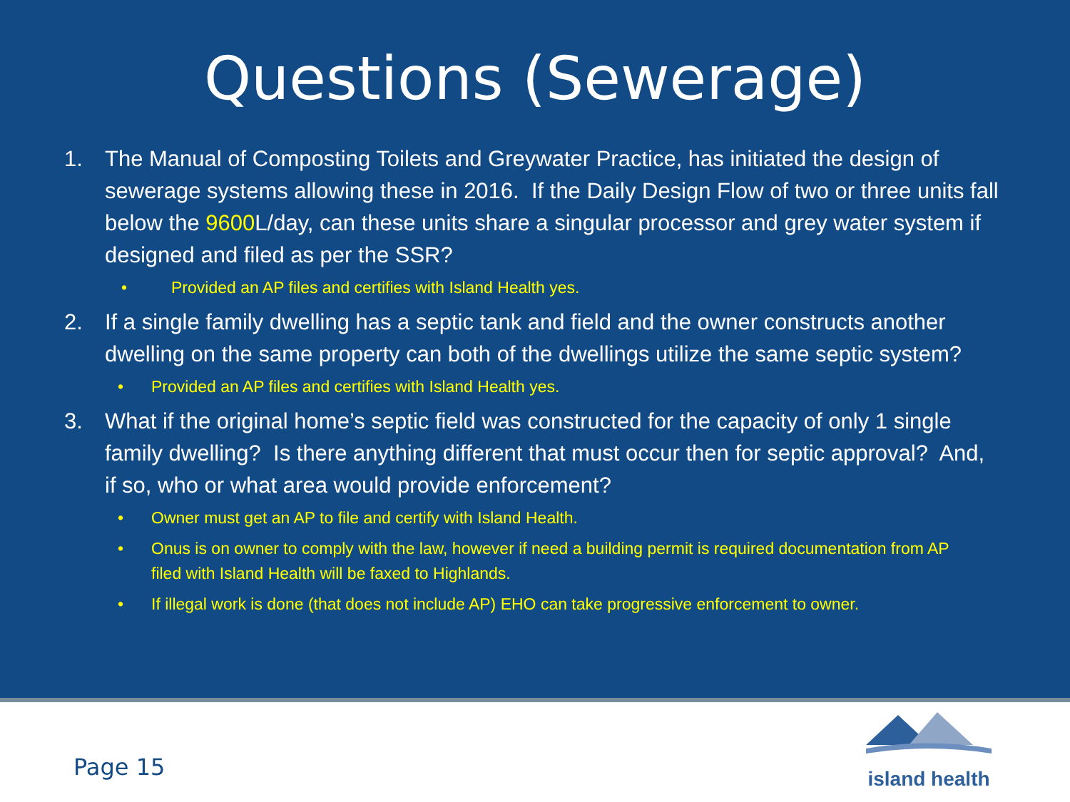Questions (Sewerage)
1. The Manual of Composting Toilets and Greywater Practice, has initiated the design of sewerage systems allowing these in 2016. If the Daily Design Flow of two or three units fall below the 9600 L/day, can these units share a singular processor and grey water system if designed and filed as per the SSR?
• Provided an AP files and certifies with Island Health yes.
2. If a single family dwelling has a septic tank and field and the owner constructs another dwelling on the same property can both of the dwellings utilize the same septic system?
• Provided an AP files and certifies with Island Health yes.
3. What if the original home’s septic field was constructed for the capacity of only 1 single family dwelling? Is there anything different that must occur then for septic approval? And, if so, who or what area would provide enforcement?
• Owner must get an AP to file and certify with Island Health.
• Onus is on owner to comply with the law, however if need a building permit is required documentation from AP filed with Island Health will be faxed to Highlands.
• If illegal work is done (that does not include AP) EHO can take progressive enforcement to owner.
Page 15
island health